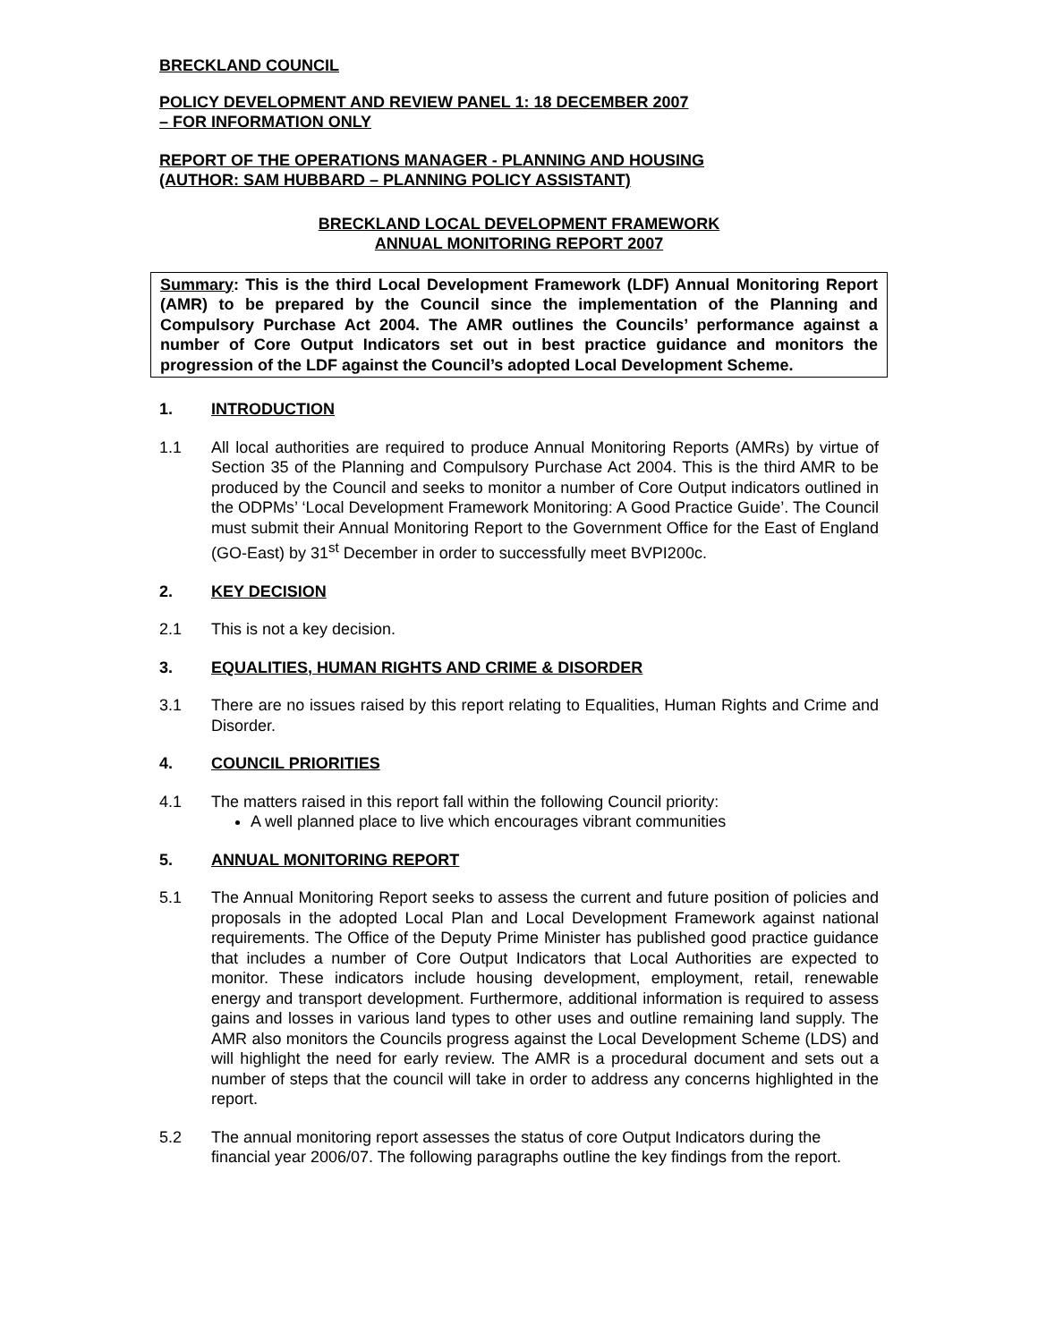BRECKLAND COUNCIL
POLICY DEVELOPMENT AND REVIEW PANEL 1: 18 DECEMBER 2007
– FOR INFORMATION ONLY
REPORT OF THE OPERATIONS MANAGER - PLANNING AND HOUSING
(AUTHOR: SAM HUBBARD – PLANNING POLICY ASSISTANT)
BRECKLAND LOCAL DEVELOPMENT FRAMEWORK
ANNUAL MONITORING REPORT 2007
Summary: This is the third Local Development Framework (LDF) Annual Monitoring Report (AMR) to be prepared by the Council since the implementation of the Planning and Compulsory Purchase Act 2004. The AMR outlines the Councils’ performance against a number of Core Output Indicators set out in best practice guidance and monitors the progression of the LDF against the Council’s adopted Local Development Scheme.
1. INTRODUCTION
1.1 All local authorities are required to produce Annual Monitoring Reports (AMRs) by virtue of Section 35 of the Planning and Compulsory Purchase Act 2004. This is the third AMR to be produced by the Council and seeks to monitor a number of Core Output indicators outlined in the ODPMs’ ‘Local Development Framework Monitoring: A Good Practice Guide’. The Council must submit their Annual Monitoring Report to the Government Office for the East of England (GO-East) by 31<sup>st</sup> December in order to successfully meet BVPI200c.
2. KEY DECISION
2.1 This is not a key decision.
3. EQUALITIES, HUMAN RIGHTS AND CRIME & DISORDER
3.1 There are no issues raised by this report relating to Equalities, Human Rights and Crime and Disorder.
4. COUNCIL PRIORITIES
4.1 The matters raised in this report fall within the following Council priority:
A well planned place to live which encourages vibrant communities
5. ANNUAL MONITORING REPORT
5.1 The Annual Monitoring Report seeks to assess the current and future position of policies and proposals in the adopted Local Plan and Local Development Framework against national requirements. The Office of the Deputy Prime Minister has published good practice guidance that includes a number of Core Output Indicators that Local Authorities are expected to monitor. These indicators include housing development, employment, retail, renewable energy and transport development. Furthermore, additional information is required to assess gains and losses in various land types to other uses and outline remaining land supply. The AMR also monitors the Councils progress against the Local Development Scheme (LDS) and will highlight the need for early review. The AMR is a procedural document and sets out a number of steps that the council will take in order to address any concerns highlighted in the report.
5.2 The annual monitoring report assesses the status of core Output Indicators during the financial year 2006/07. The following paragraphs outline the key findings from the report.